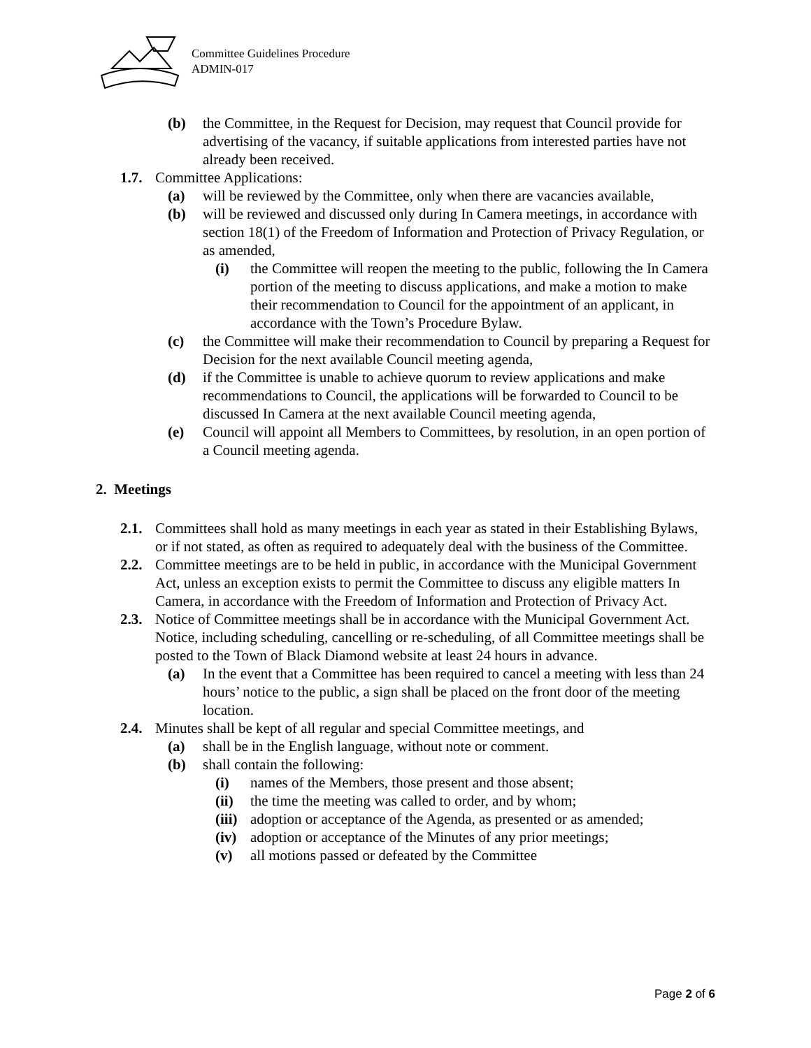Committee Guidelines Procedure
ADMIN-017
(b) the Committee, in the Request for Decision, may request that Council provide for advertising of the vacancy, if suitable applications from interested parties have not already been received.
1.7. Committee Applications:
(a) will be reviewed by the Committee, only when there are vacancies available,
(b) will be reviewed and discussed only during In Camera meetings, in accordance with section 18(1) of the Freedom of Information and Protection of Privacy Regulation, or as amended,
(i) the Committee will reopen the meeting to the public, following the In Camera portion of the meeting to discuss applications, and make a motion to make their recommendation to Council for the appointment of an applicant, in accordance with the Town’s Procedure Bylaw.
(c) the Committee will make their recommendation to Council by preparing a Request for Decision for the next available Council meeting agenda,
(d) if the Committee is unable to achieve quorum to review applications and make recommendations to Council, the applications will be forwarded to Council to be discussed In Camera at the next available Council meeting agenda,
(e) Council will appoint all Members to Committees, by resolution, in an open portion of a Council meeting agenda.
2. Meetings
2.1. Committees shall hold as many meetings in each year as stated in their Establishing Bylaws, or if not stated, as often as required to adequately deal with the business of the Committee.
2.2. Committee meetings are to be held in public, in accordance with the Municipal Government Act, unless an exception exists to permit the Committee to discuss any eligible matters In Camera, in accordance with the Freedom of Information and Protection of Privacy Act.
2.3. Notice of Committee meetings shall be in accordance with the Municipal Government Act. Notice, including scheduling, cancelling or re-scheduling, of all Committee meetings shall be posted to the Town of Black Diamond website at least 24 hours in advance.
(a) In the event that a Committee has been required to cancel a meeting with less than 24 hours’ notice to the public, a sign shall be placed on the front door of the meeting location.
2.4. Minutes shall be kept of all regular and special Committee meetings, and
(a) shall be in the English language, without note or comment.
(b) shall contain the following:
(i) names of the Members, those present and those absent;
(ii) the time the meeting was called to order, and by whom;
(iii) adoption or acceptance of the Agenda, as presented or as amended;
(iv) adoption or acceptance of the Minutes of any prior meetings;
(v) all motions passed or defeated by the Committee
Page 2 of 6